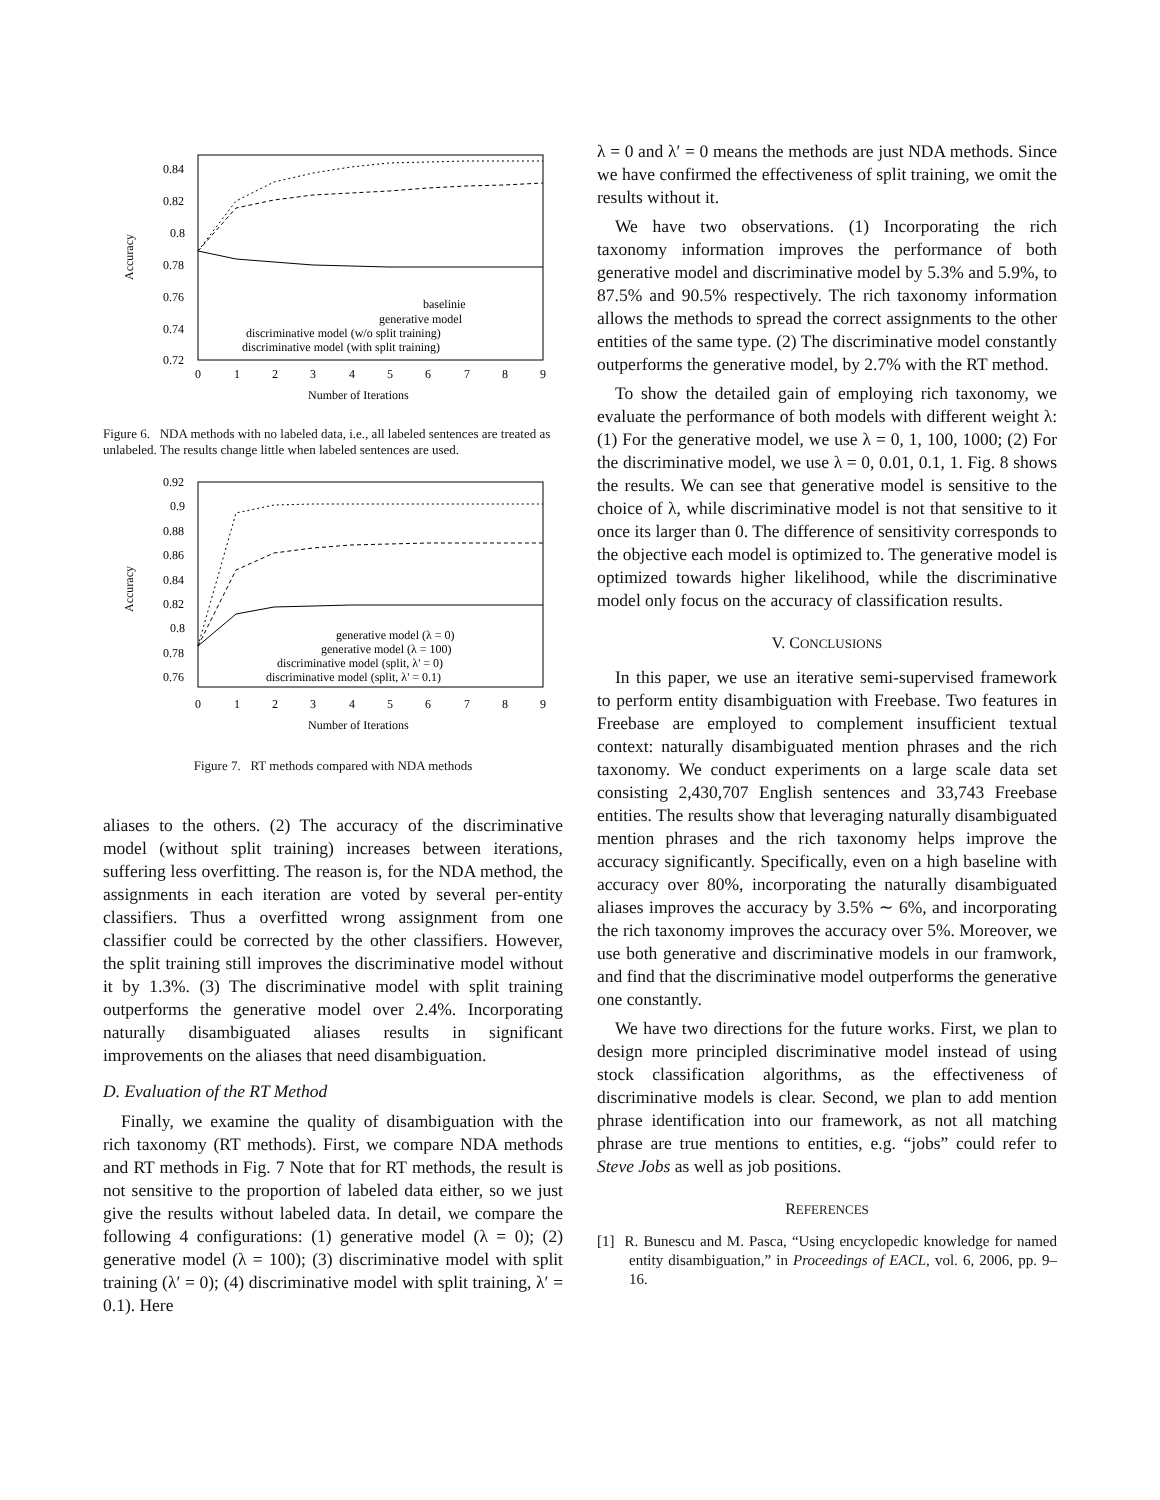0.84
0.82
0.8
0.78
0.76
0.74
0.72
0
1
2
3
4
5
6
7
8
9
Number of Iterations
Accuracy
baselinie
generative model
discriminative model (w/o split training)
discriminative model (with split training)
Figure 6. NDA methods with no labeled data, i.e., all labeled sentences are treated as unlabeled. The results change little when labeled sentences are used.
0.92
0.9
0.88
0.86
0.84
0.82
0.8
0.78
0.76
0
1
2
3
4
5
6
7
8
9
Number of Iterations
Accuracy
generative model (λ = 0)
generative model (λ = 100)
discriminative model (split, λ' = 0)
discriminative model (split, λ' = 0.1)
Figure 7. RT methods compared with NDA methods
aliases to the others. (2) The accuracy of the discriminative model (without split training) increases between iterations, suffering less overfitting. The reason is, for the NDA method, the assignments in each iteration are voted by several per-entity classifiers. Thus a overfitted wrong assignment from one classifier could be corrected by the other classifiers. However, the split training still improves the discriminative model without it by 1.3%. (3) The discriminative model with split training outperforms the generative model over 2.4%. Incorporating naturally disambiguated aliases results in significant improvements on the aliases that need disambiguation.
D. Evaluation of the RT Method
Finally, we examine the quality of disambiguation with the rich taxonomy (RT methods). First, we compare NDA methods and RT methods in Fig. 7 Note that for RT methods, the result is not sensitive to the proportion of labeled data either, so we just give the results without labeled data. In detail, we compare the following 4 configurations: (1) generative model (λ = 0); (2) generative model (λ = 100); (3) discriminative model with split training (λ′ = 0); (4) discriminative model with split training, λ′ = 0.1). Here
λ = 0 and λ′ = 0 means the methods are just NDA methods. Since we have confirmed the effectiveness of split training, we omit the results without it.
We have two observations. (1) Incorporating the rich taxonomy information improves the performance of both generative model and discriminative model by 5.3% and 5.9%, to 87.5% and 90.5% respectively. The rich taxonomy information allows the methods to spread the correct assignments to the other entities of the same type. (2) The discriminative model constantly outperforms the generative model, by 2.7% with the RT method.
To show the detailed gain of employing rich taxonomy, we evaluate the performance of both models with different weight λ: (1) For the generative model, we use λ = 0, 1, 100, 1000; (2) For the discriminative model, we use λ = 0, 0.01, 0.1, 1. Fig. 8 shows the results. We can see that generative model is sensitive to the choice of λ, while discriminative model is not that sensitive to it once its larger than 0. The difference of sensitivity corresponds to the objective each model is optimized to. The generative model is optimized towards higher likelihood, while the discriminative model only focus on the accuracy of classification results.
V. CONCLUSIONS
In this paper, we use an iterative semi-supervised framework to perform entity disambiguation with Freebase. Two features in Freebase are employed to complement insufficient textual context: naturally disambiguated mention phrases and the rich taxonomy. We conduct experiments on a large scale data set consisting 2,430,707 English sentences and 33,743 Freebase entities. The results show that leveraging naturally disambiguated mention phrases and the rich taxonomy helps improve the accuracy significantly. Specifically, even on a high baseline with accuracy over 80%, incorporating the naturally disambiguated aliases improves the accuracy by 3.5% ∼ 6%, and incorporating the rich taxonomy improves the accuracy over 5%. Moreover, we use both generative and discriminative models in our framwork, and find that the discriminative model outperforms the generative one constantly.
We have two directions for the future works. First, we plan to design more principled discriminative model instead of using stock classification algorithms, as the effectiveness of discriminative models is clear. Second, we plan to add mention phrase identification into our framework, as not all matching phrase are true mentions to entities, e.g. “jobs” could refer to Steve Jobs as well as job positions.
REFERENCES
[1] R. Bunescu and M. Pasca, “Using encyclopedic knowledge for named entity disambiguation,” in Proceedings of EACL, vol. 6, 2006, pp. 9–16.